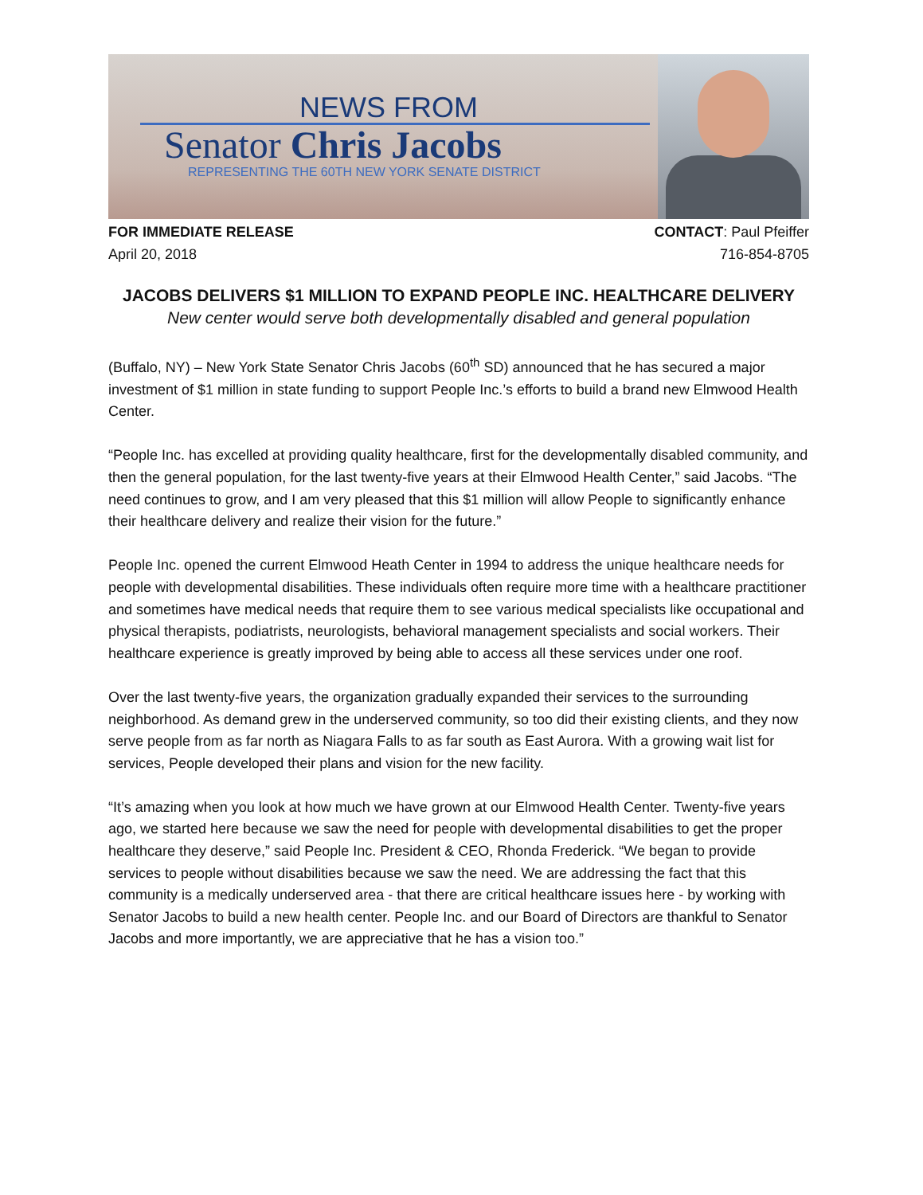NEWS FROM
Senator Chris Jacobs
REPRESENTING THE 60TH NEW YORK SENATE DISTRICT
FOR IMMEDIATE RELEASE
April 20, 2018
CONTACT: Paul Pfeiffer
716-854-8705
JACOBS DELIVERS $1 MILLION TO EXPAND PEOPLE INC. HEALTHCARE DELIVERY
New center would serve both developmentally disabled and general population
(Buffalo, NY) – New York State Senator Chris Jacobs (60<sup>th</sup> SD) announced that he has secured a major investment of $1 million in state funding to support People Inc.’s efforts to build a brand new Elmwood Health Center.
“People Inc. has excelled at providing quality healthcare, first for the developmentally disabled community, and then the general population, for the last twenty-five years at their Elmwood Health Center,” said Jacobs. “The need continues to grow, and I am very pleased that this $1 million will allow People to significantly enhance their healthcare delivery and realize their vision for the future.”
People Inc. opened the current Elmwood Heath Center in 1994 to address the unique healthcare needs for people with developmental disabilities. These individuals often require more time with a healthcare practitioner and sometimes have medical needs that require them to see various medical specialists like occupational and physical therapists, podiatrists, neurologists, behavioral management specialists and social workers. Their healthcare experience is greatly improved by being able to access all these services under one roof.
Over the last twenty-five years, the organization gradually expanded their services to the surrounding neighborhood. As demand grew in the underserved community, so too did their existing clients, and they now serve people from as far north as Niagara Falls to as far south as East Aurora. With a growing wait list for services, People developed their plans and vision for the new facility.
“It’s amazing when you look at how much we have grown at our Elmwood Health Center. Twenty-five years ago, we started here because we saw the need for people with developmental disabilities to get the proper healthcare they deserve,” said People Inc. President & CEO, Rhonda Frederick. “We began to provide services to people without disabilities because we saw the need. We are addressing the fact that this community is a medically underserved area - that there are critical healthcare issues here - by working with Senator Jacobs to build a new health center. People Inc. and our Board of Directors are thankful to Senator Jacobs and more importantly, we are appreciative that he has a vision too.”